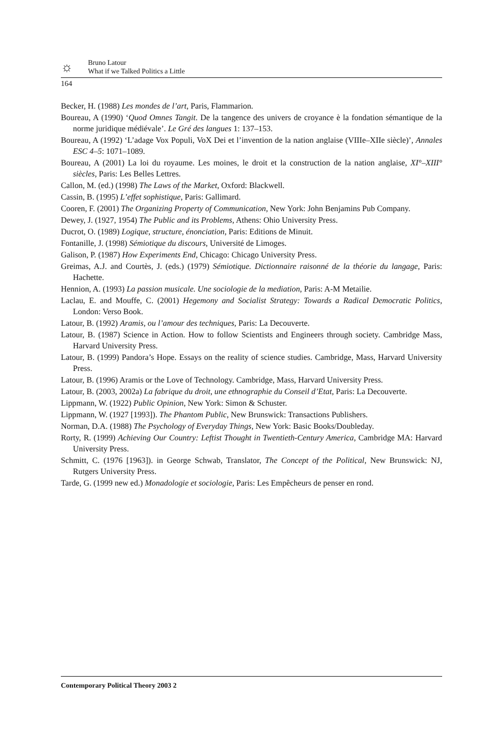☼
Bruno Latour
What if we Talked Politics a Little
164
Becker, H. (1988) Les mondes de l’art, Paris, Flammarion.
Boureau, A (1990) ‘Quod Omnes Tangit. De la tangence des univers de croyance è la fondation sémantique de la norme juridique médiévale’. Le Gré des langues 1: 137–153.
Boureau, A (1992) ‘L’adage Vox Populi, VoX Dei et l’invention de la nation anglaise (VIIIe–XIIe siècle)’, Annales ESC 4–5: 1071–1089.
Boureau, A (2001) La loi du royaume. Les moines, le droit et la construction de la nation anglaise, XI°–XIII° siècles, Paris: Les Belles Lettres.
Callon, M. (ed.) (1998) The Laws of the Market, Oxford: Blackwell.
Cassin, B. (1995) L’effet sophistique, Paris: Gallimard.
Cooren, F. (2001) The Organizing Property of Communication, New York: John Benjamins Pub Company.
Dewey, J. (1927, 1954) The Public and its Problems, Athens: Ohio University Press.
Ducrot, O. (1989) Logique, structure, énonciation, Paris: Editions de Minuit.
Fontanille, J. (1998) Sémiotique du discours, Université de Limoges.
Galison, P. (1987) How Experiments End, Chicago: Chicago University Press.
Greimas, A.J. and Courtès, J. (eds.) (1979) Sémiotique. Dictionnaire raisonné de la théorie du langage, Paris: Hachette.
Hennion, A. (1993) La passion musicale. Une sociologie de la mediation, Paris: A-M Metailie.
Laclau, E. and Mouffe, C. (2001) Hegemony and Socialist Strategy: Towards a Radical Democratic Politics, London: Verso Book.
Latour, B. (1992) Aramis, ou l’amour des techniques, Paris: La Decouverte.
Latour, B. (1987) Science in Action. How to follow Scientists and Engineers through society. Cambridge Mass, Harvard University Press.
Latour, B. (1999) Pandora’s Hope. Essays on the reality of science studies. Cambridge, Mass, Harvard University Press.
Latour, B. (1996) Aramis or the Love of Technology. Cambridge, Mass, Harvard University Press.
Latour, B. (2003, 2002a) La fabrique du droit, une ethnographie du Conseil d’Etat, Paris: La Decouverte.
Lippmann, W. (1922) Public Opinion, New York: Simon & Schuster.
Lippmann, W. (1927 [1993]). The Phantom Public, New Brunswick: Transactions Publishers.
Norman, D.A. (1988) The Psychology of Everyday Things, New York: Basic Books/Doubleday.
Rorty, R. (1999) Achieving Our Country: Leftist Thought in Twentieth-Century America, Cambridge MA: Harvard University Press.
Schmitt, C. (1976 [1963]). in George Schwab, Translator, The Concept of the Political, New Brunswick: NJ, Rutgers University Press.
Tarde, G. (1999 new ed.) Monadologie et sociologie, Paris: Les Empêcheurs de penser en rond.
Contemporary Political Theory 2003 2